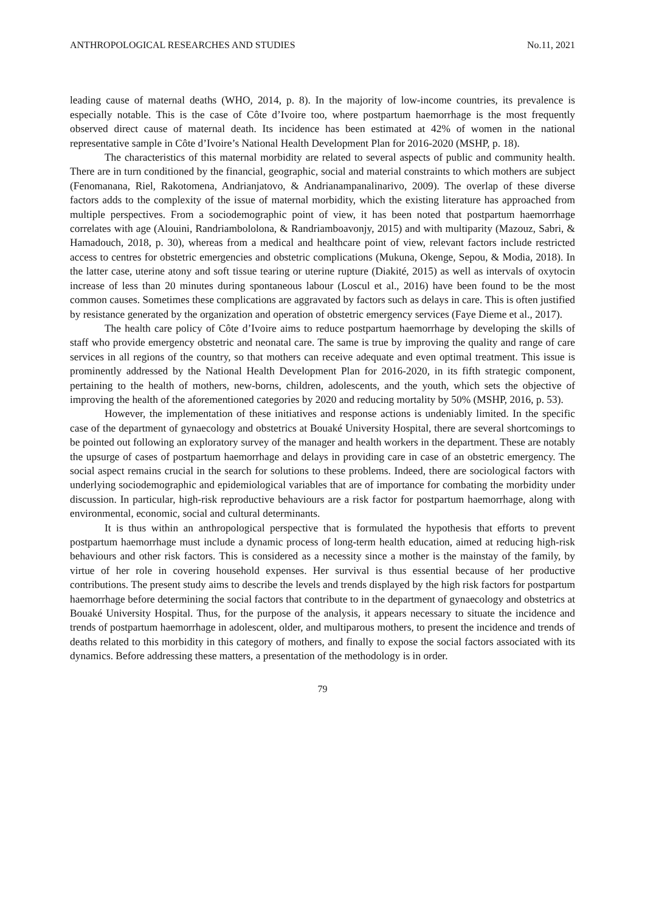ANTHROPOLOGICAL RESEARCHES AND STUDIES No.11, 2021
leading cause of maternal deaths (WHO, 2014, p. 8). In the majority of low-income countries, its prevalence is especially notable. This is the case of Côte d’Ivoire too, where postpartum haemorrhage is the most frequently observed direct cause of maternal death. Its incidence has been estimated at 42% of women in the national representative sample in Côte d’Ivoire’s National Health Development Plan for 2016-2020 (MSHP, p. 18).
The characteristics of this maternal morbidity are related to several aspects of public and community health. There are in turn conditioned by the financial, geographic, social and material constraints to which mothers are subject (Fenomanana, Riel, Rakotomena, Andrianjatovo, & Andrianampanalinarivo, 2009). The overlap of these diverse factors adds to the complexity of the issue of maternal morbidity, which the existing literature has approached from multiple perspectives. From a sociodemographic point of view, it has been noted that postpartum haemorrhage correlates with age (Alouini, Randriambololona, & Randriamboavonjy, 2015) and with multiparity (Mazouz, Sabri, & Hamadouch, 2018, p. 30), whereas from a medical and healthcare point of view, relevant factors include restricted access to centres for obstetric emergencies and obstetric complications (Mukuna, Okenge, Sepou, & Modia, 2018). In the latter case, uterine atony and soft tissue tearing or uterine rupture (Diakité, 2015) as well as intervals of oxytocin increase of less than 20 minutes during spontaneous labour (Loscul et al., 2016) have been found to be the most common causes. Sometimes these complications are aggravated by factors such as delays in care. This is often justified by resistance generated by the organization and operation of obstetric emergency services (Faye Dieme et al., 2017).
The health care policy of Côte d’Ivoire aims to reduce postpartum haemorrhage by developing the skills of staff who provide emergency obstetric and neonatal care. The same is true by improving the quality and range of care services in all regions of the country, so that mothers can receive adequate and even optimal treatment. This issue is prominently addressed by the National Health Development Plan for 2016-2020, in its fifth strategic component, pertaining to the health of mothers, new-borns, children, adolescents, and the youth, which sets the objective of improving the health of the aforementioned categories by 2020 and reducing mortality by 50% (MSHP, 2016, p. 53).
However, the implementation of these initiatives and response actions is undeniably limited. In the specific case of the department of gynaecology and obstetrics at Bouaké University Hospital, there are several shortcomings to be pointed out following an exploratory survey of the manager and health workers in the department. These are notably the upsurge of cases of postpartum haemorrhage and delays in providing care in case of an obstetric emergency. The social aspect remains crucial in the search for solutions to these problems. Indeed, there are sociological factors with underlying sociodemographic and epidemiological variables that are of importance for combating the morbidity under discussion. In particular, high-risk reproductive behaviours are a risk factor for postpartum haemorrhage, along with environmental, economic, social and cultural determinants.
It is thus within an anthropological perspective that is formulated the hypothesis that efforts to prevent postpartum haemorrhage must include a dynamic process of long-term health education, aimed at reducing high-risk behaviours and other risk factors. This is considered as a necessity since a mother is the mainstay of the family, by virtue of her role in covering household expenses. Her survival is thus essential because of her productive contributions. The present study aims to describe the levels and trends displayed by the high risk factors for postpartum haemorrhage before determining the social factors that contribute to in the department of gynaecology and obstetrics at Bouaké University Hospital. Thus, for the purpose of the analysis, it appears necessary to situate the incidence and trends of postpartum haemorrhage in adolescent, older, and multiparous mothers, to present the incidence and trends of deaths related to this morbidity in this category of mothers, and finally to expose the social factors associated with its dynamics. Before addressing these matters, a presentation of the methodology is in order.
79